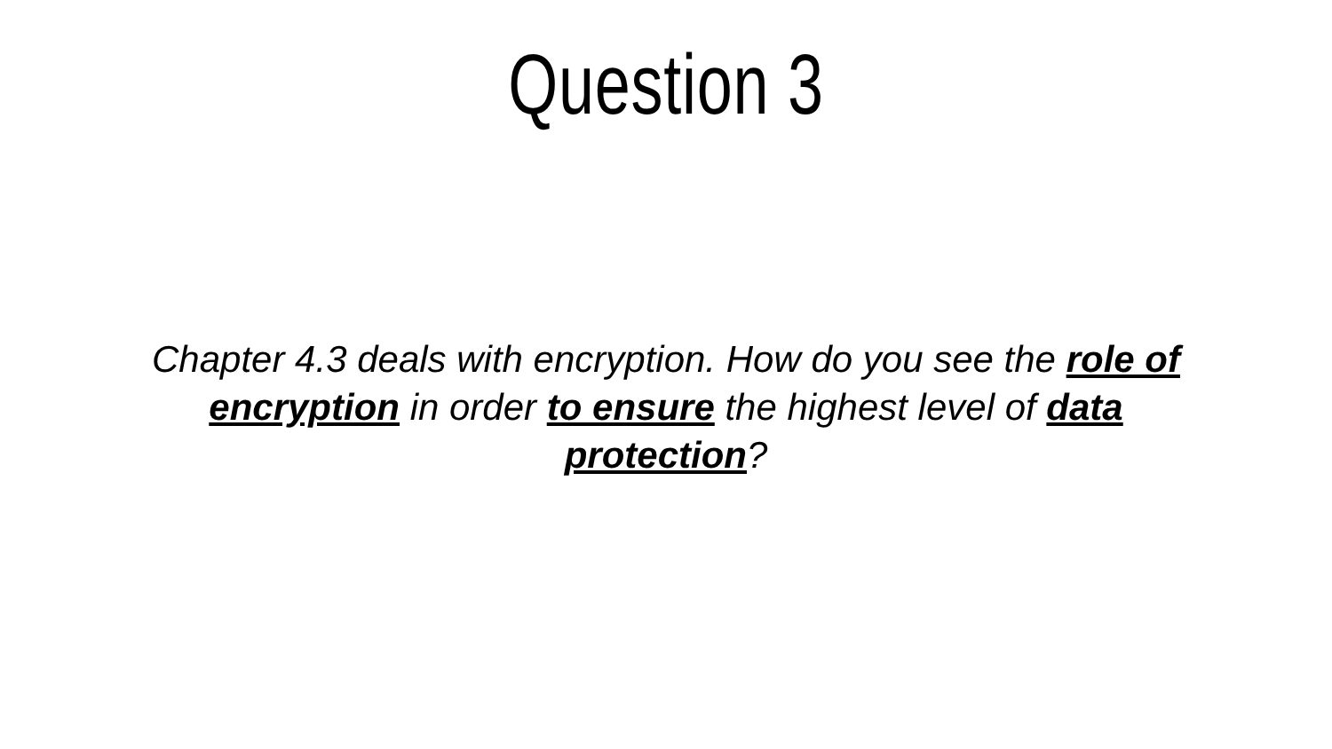Question 3
Chapter 4.3 deals with encryption. How do you see the role of encryption in order to ensure the highest level of data protection?